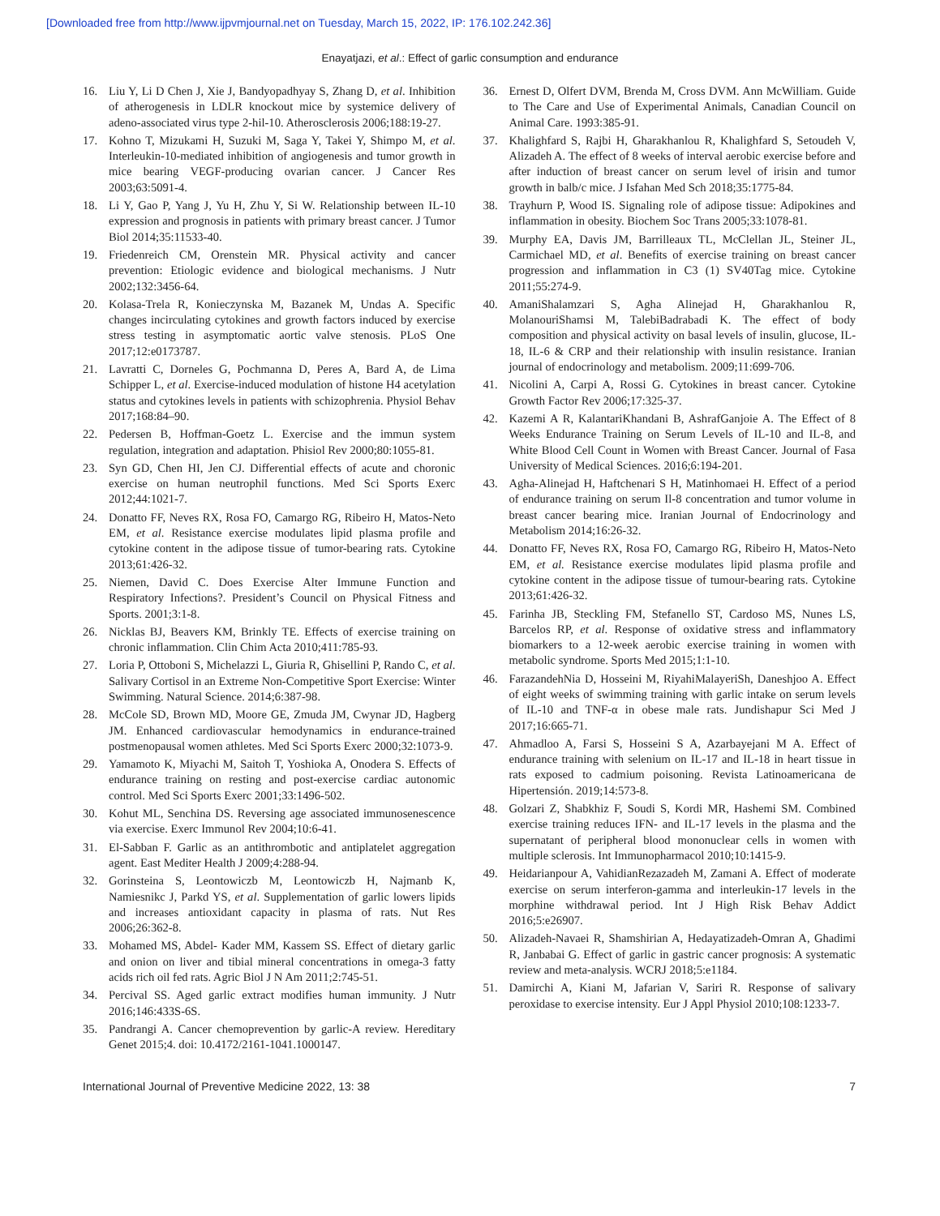[Downloaded free from http://www.ijpvmjournal.net on Tuesday, March 15, 2022, IP: 176.102.242.36]
Enayatjazi, et al.: Effect of garlic consumption and endurance
16. Liu Y, Li D Chen J, Xie J, Bandyopadhyay S, Zhang D, et al. Inhibition of atherogenesis in LDLR knockout mice by systemice delivery of adeno-associated virus type 2-hil-10. Atherosclerosis 2006;188:19-27.
17. Kohno T, Mizukami H, Suzuki M, Saga Y, Takei Y, Shimpo M, et al. Interleukin-10-mediated inhibition of angiogenesis and tumor growth in mice bearing VEGF-producing ovarian cancer. J Cancer Res 2003;63:5091-4.
18. Li Y, Gao P, Yang J, Yu H, Zhu Y, Si W. Relationship between IL-10 expression and prognosis in patients with primary breast cancer. J Tumor Biol 2014;35:11533-40.
19. Friedenreich CM, Orenstein MR. Physical activity and cancer prevention: Etiologic evidence and biological mechanisms. J Nutr 2002;132:3456-64.
20. Kolasa-Trela R, Konieczynska M, Bazanek M, Undas A. Specific changes incirculating cytokines and growth factors induced by exercise stress testing in asymptomatic aortic valve stenosis. PLoS One 2017;12:e0173787.
21. Lavratti C, Dorneles G, Pochmanna D, Peres A, Bard A, de Lima Schipper L, et al. Exercise-induced modulation of histone H4 acetylation status and cytokines levels in patients with schizophrenia. Physiol Behav 2017;168:84–90.
22. Pedersen B, Hoffman-Goetz L. Exercise and the immun system regulation, integration and adaptation. Phisiol Rev 2000;80:1055-81.
23. Syn GD, Chen HI, Jen CJ. Differential effects of acute and choronic exercise on human neutrophil functions. Med Sci Sports Exerc 2012;44:1021-7.
24. Donatto FF, Neves RX, Rosa FO, Camargo RG, Ribeiro H, Matos-Neto EM, et al. Resistance exercise modulates lipid plasma profile and cytokine content in the adipose tissue of tumor-bearing rats. Cytokine 2013;61:426-32.
25. Niemen, David C. Does Exercise Alter Immune Function and Respiratory Infections?. President’s Council on Physical Fitness and Sports. 2001;3:1-8.
26. Nicklas BJ, Beavers KM, Brinkly TE. Effects of exercise training on chronic inflammation. Clin Chim Acta 2010;411:785-93.
27. Loria P, Ottoboni S, Michelazzi L, Giuria R, Ghisellini P, Rando C, et al. Salivary Cortisol in an Extreme Non-Competitive Sport Exercise: Winter Swimming. Natural Science. 2014;6:387-98.
28. McCole SD, Brown MD, Moore GE, Zmuda JM, Cwynar JD, Hagberg JM. Enhanced cardiovascular hemodynamics in endurance-trained postmenopausal women athletes. Med Sci Sports Exerc 2000;32:1073-9.
29. Yamamoto K, Miyachi M, Saitoh T, Yoshioka A, Onodera S. Effects of endurance training on resting and post-exercise cardiac autonomic control. Med Sci Sports Exerc 2001;33:1496-502.
30. Kohut ML, Senchina DS. Reversing age associated immunosenescence via exercise. Exerc Immunol Rev 2004;10:6-41.
31. El-Sabban F. Garlic as an antithrombotic and antiplatelet aggregation agent. East Mediter Health J 2009;4:288-94.
32. Gorinsteina S, Leontowiczb M, Leontowiczb H, Najmanb K, Namiesnikc J, Parkd YS, et al. Supplementation of garlic lowers lipids and increases antioxidant capacity in plasma of rats. Nut Res 2006;26:362-8.
33. Mohamed MS, Abdel- Kader MM, Kassem SS. Effect of dietary garlic and onion on liver and tibial mineral concentrations in omega-3 fatty acids rich oil fed rats. Agric Biol J N Am 2011;2:745-51.
34. Percival SS. Aged garlic extract modifies human immunity. J Nutr 2016;146:433S-6S.
35. Pandrangi A. Cancer chemoprevention by garlic-A review. Hereditary Genet 2015;4. doi: 10.4172/2161-1041.1000147.
36. Ernest D, Olfert DVM, Brenda M, Cross DVM. Ann McWilliam. Guide to The Care and Use of Experimental Animals, Canadian Council on Animal Care. 1993:385-91.
37. Khalighfard S, Rajbi H, Gharakhanlou R, Khalighfard S, Setoudeh V, Alizadeh A. The effect of 8 weeks of interval aerobic exercise before and after induction of breast cancer on serum level of irisin and tumor growth in balb/c mice. J Isfahan Med Sch 2018;35:1775-84.
38. Trayhurn P, Wood IS. Signaling role of adipose tissue: Adipokines and inflammation in obesity. Biochem Soc Trans 2005;33:1078-81.
39. Murphy EA, Davis JM, Barrilleaux TL, McClellan JL, Steiner JL, Carmichael MD, et al. Benefits of exercise training on breast cancer progression and inflammation in C3 (1) SV40Tag mice. Cytokine 2011;55:274-9.
40. AmaniShalamzari S, Agha Alinejad H, Gharakhanlou R, MolanouriShamsi M, TalebiBadrabadi K. The effect of body composition and physical activity on basal levels of insulin, glucose, IL-18, IL-6 & CRP and their relationship with insulin resistance. Iranian journal of endocrinology and metabolism. 2009;11:699-706.
41. Nicolini A, Carpi A, Rossi G. Cytokines in breast cancer. Cytokine Growth Factor Rev 2006;17:325-37.
42. Kazemi A R, KalantariKhandani B, AshrafGanjoie A. The Effect of 8 Weeks Endurance Training on Serum Levels of IL-10 and IL-8, and White Blood Cell Count in Women with Breast Cancer. Journal of Fasa University of Medical Sciences. 2016;6:194-201.
43. Agha-Alinejad H, Haftchenari S H, Matinhomaei H. Effect of a period of endurance training on serum Il-8 concentration and tumor volume in breast cancer bearing mice. Iranian Journal of Endocrinology and Metabolism 2014;16:26-32.
44. Donatto FF, Neves RX, Rosa FO, Camargo RG, Ribeiro H, Matos-Neto EM, et al. Resistance exercise modulates lipid plasma profile and cytokine content in the adipose tissue of tumour-bearing rats. Cytokine 2013;61:426-32.
45. Farinha JB, Steckling FM, Stefanello ST, Cardoso MS, Nunes LS, Barcelos RP, et al. Response of oxidative stress and inflammatory biomarkers to a 12-week aerobic exercise training in women with metabolic syndrome. Sports Med 2015;1:1-10.
46. FarazandehNia D, Hosseini M, RiyahiMalayeriSh, Daneshjoo A. Effect of eight weeks of swimming training with garlic intake on serum levels of IL-10 and TNF-α in obese male rats. Jundishapur Sci Med J 2017;16:665-71.
47. Ahmadloo A, Farsi S, Hosseini S A, Azarbayejani M A. Effect of endurance training with selenium on IL-17 and IL-18 in heart tissue in rats exposed to cadmium poisoning. Revista Latinoamericana de Hipertensión. 2019;14:573-8.
48. Golzari Z, Shabkhiz F, Soudi S, Kordi MR, Hashemi SM. Combined exercise training reduces IFN- and IL-17 levels in the plasma and the supernatant of peripheral blood mononuclear cells in women with multiple sclerosis. Int Immunopharmacol 2010;10:1415-9.
49. Heidarianpour A, VahidianRezazadeh M, Zamani A. Effect of moderate exercise on serum interferon-gamma and interleukin-17 levels in the morphine withdrawal period. Int J High Risk Behav Addict 2016;5:e26907.
50. Alizadeh-Navaei R, Shamshirian A, Hedayatizadeh-Omran A, Ghadimi R, Janbabai G. Effect of garlic in gastric cancer prognosis: A systematic review and meta-analysis. WCRJ 2018;5:e1184.
51. Damirchi A, Kiani M, Jafarian V, Sariri R. Response of salivary peroxidase to exercise intensity. Eur J Appl Physiol 2010;108:1233-7.
International Journal of Preventive Medicine 2022, 13: 38 7